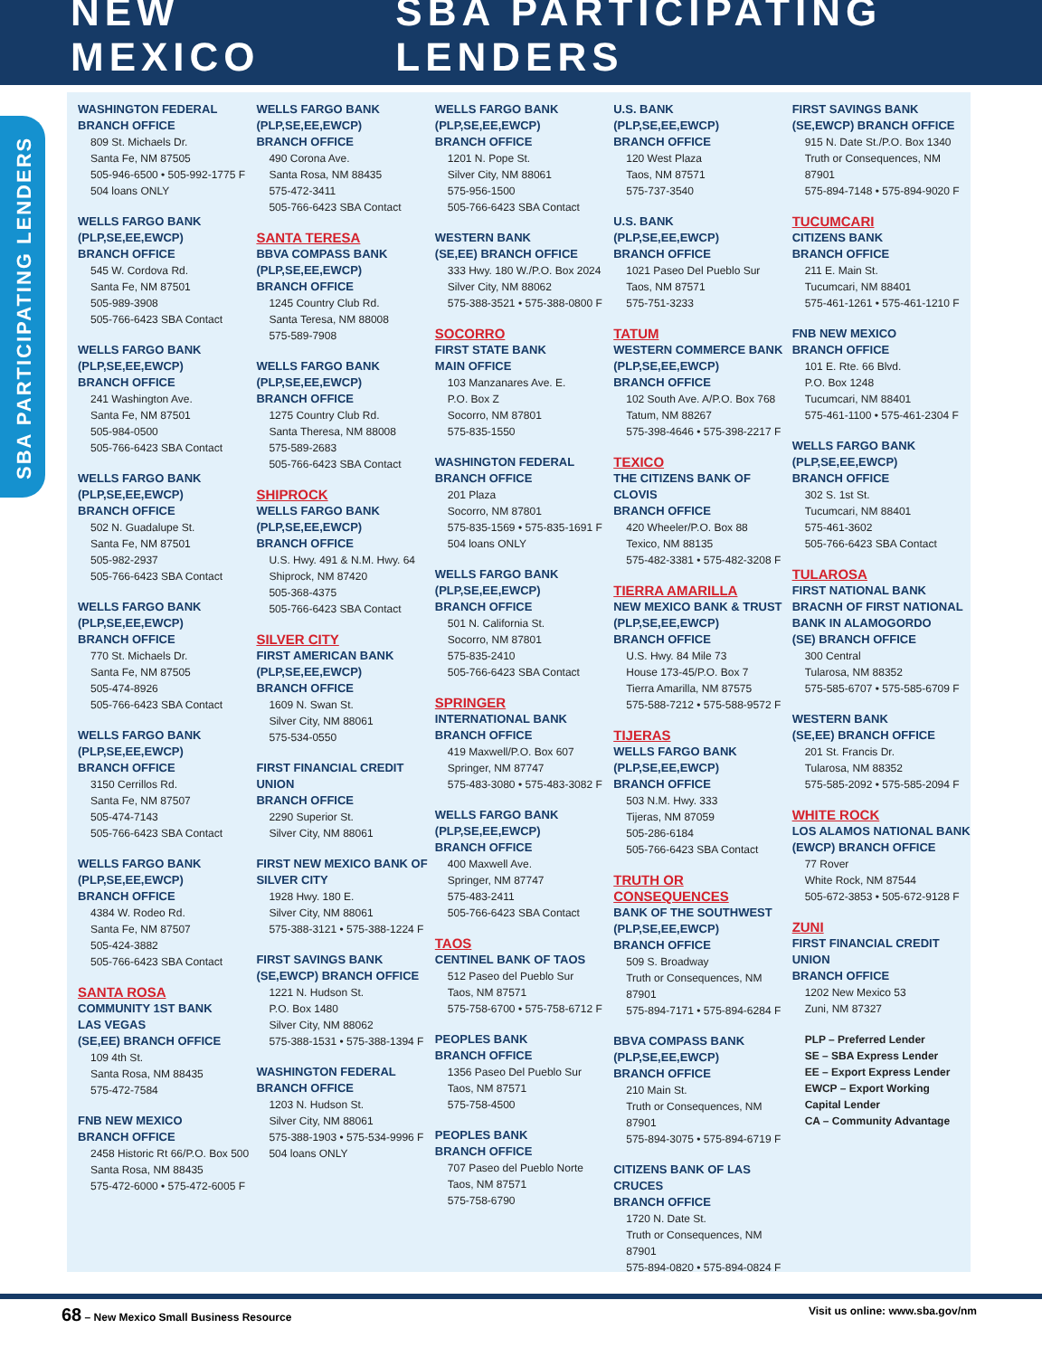NEW MEXICO SBA PARTICIPATING LENDERS
SBA PARTICIPATING LENDERS
WASHINGTON FEDERAL
BRANCH OFFICE
809 St. Michaels Dr.
Santa Fe, NM 87505
505-946-6500 • 505-992-1775 F
504 loans ONLY
WELLS FARGO BANK
(PLP,SE,EE,EWCP)
BRANCH OFFICE
545 W. Cordova Rd.
Santa Fe, NM 87501
505-989-3908
505-766-6423 SBA Contact
WELLS FARGO BANK
(PLP,SE,EE,EWCP)
BRANCH OFFICE
241 Washington Ave.
Santa Fe, NM 87501
505-984-0500
505-766-6423 SBA Contact
WELLS FARGO BANK
(PLP,SE,EE,EWCP)
BRANCH OFFICE
502 N. Guadalupe St.
Santa Fe, NM 87501
505-982-2937
505-766-6423 SBA Contact
WELLS FARGO BANK
(PLP,SE,EE,EWCP)
BRANCH OFFICE
770 St. Michaels Dr.
Santa Fe, NM 87505
505-474-8926
505-766-6423 SBA Contact
WELLS FARGO BANK
(PLP,SE,EE,EWCP)
BRANCH OFFICE
3150 Cerrillos Rd.
Santa Fe, NM 87507
505-474-7143
505-766-6423 SBA Contact
WELLS FARGO BANK
(PLP,SE,EE,EWCP)
BRANCH OFFICE
4384 W. Rodeo Rd.
Santa Fe, NM 87507
505-424-3882
505-766-6423 SBA Contact
SANTA ROSA
COMMUNITY 1ST BANK
LAS VEGAS
(SE,EE) BRANCH OFFICE
109 4th St.
Santa Rosa, NM 88435
575-472-7584
FNB NEW MEXICO
BRANCH OFFICE
2458 Historic Rt 66/P.O. Box 500
Santa Rosa, NM 88435
575-472-6000 • 575-472-6005 F
WELLS FARGO BANK
(PLP,SE,EE,EWCP)
BRANCH OFFICE
490 Corona Ave.
Santa Rosa, NM 88435
575-472-3411
505-766-6423 SBA Contact
SANTA TERESA
BBVA COMPASS BANK
(PLP,SE,EE,EWCP)
BRANCH OFFICE
1245 Country Club Rd.
Santa Teresa, NM 88008
575-589-7908
WELLS FARGO BANK
(PLP,SE,EE,EWCP)
BRANCH OFFICE
1275 Country Club Rd.
Santa Theresa, NM 88008
575-589-2683
505-766-6423 SBA Contact
SHIPROCK
WELLS FARGO BANK
(PLP,SE,EE,EWCP)
BRANCH OFFICE
U.S. Hwy. 491 & N.M. Hwy. 64
Shiprock, NM 87420
505-368-4375
505-766-6423 SBA Contact
SILVER CITY
FIRST AMERICAN BANK
(PLP,SE,EE,EWCP)
BRANCH OFFICE
1609 N. Swan St.
Silver City, NM 88061
575-534-0550
FIRST FINANCIAL CREDIT UNION
BRANCH OFFICE
2290 Superior St.
Silver City, NM 88061
FIRST NEW MEXICO BANK OF
SILVER CITY
1928 Hwy. 180 E.
Silver City, NM 88061
575-388-3121 • 575-388-1224 F
FIRST SAVINGS BANK
(SE,EWCP) BRANCH OFFICE
1221 N. Hudson St.
P.O. Box 1480
Silver City, NM 88062
575-388-1531 • 575-388-1394 F
WASHINGTON FEDERAL
BRANCH OFFICE
1203 N. Hudson St.
Silver City, NM 88061
575-388-1903 • 575-534-9996 F
504 loans ONLY
WELLS FARGO BANK
(PLP,SE,EE,EWCP)
BRANCH OFFICE
1201 N. Pope St.
Silver City, NM 88061
575-956-1500
505-766-6423 SBA Contact
WESTERN BANK
(SE,EE) BRANCH OFFICE
333 Hwy. 180 W./P.O. Box 2024
Silver City, NM 88062
575-388-3521 • 575-388-0800 F
SOCORRO
FIRST STATE BANK
MAIN OFFICE
103 Manzanares Ave. E.
P.O. Box Z
Socorro, NM 87801
575-835-1550
WASHINGTON FEDERAL
BRANCH OFFICE
201 Plaza
Socorro, NM 87801
575-835-1569 • 575-835-1691 F
504 loans ONLY
WELLS FARGO BANK
(PLP,SE,EE,EWCP)
BRANCH OFFICE
501 N. California St.
Socorro, NM 87801
575-835-2410
505-766-6423 SBA Contact
SPRINGER
INTERNATIONAL BANK
BRANCH OFFICE
419 Maxwell/P.O. Box 607
Springer, NM 87747
575-483-3080 • 575-483-3082 F
WELLS FARGO BANK
(PLP,SE,EE,EWCP)
BRANCH OFFICE
400 Maxwell Ave.
Springer, NM 87747
575-483-2411
505-766-6423 SBA Contact
TAOS
CENTINEL BANK OF TAOS
512 Paseo del Pueblo Sur
Taos, NM 87571
575-758-6700 • 575-758-6712 F
PEOPLES BANK
BRANCH OFFICE
1356 Paseo Del Pueblo Sur
Taos, NM 87571
575-758-4500
PEOPLES BANK
BRANCH OFFICE
707 Paseo del Pueblo Norte
Taos, NM 87571
575-758-6790
U.S. BANK
(PLP,SE,EE,EWCP)
BRANCH OFFICE
120 West Plaza
Taos, NM 87571
575-737-3540
U.S. BANK
(PLP,SE,EE,EWCP)
BRANCH OFFICE
1021 Paseo Del Pueblo Sur
Taos, NM 87571
575-751-3233
TATUM
WESTERN COMMERCE BANK
(PLP,SE,EE,EWCP)
BRANCH OFFICE
102 South Ave. A/P.O. Box 768
Tatum, NM 88267
575-398-4646 • 575-398-2217 F
TEXICO
THE CITIZENS BANK OF CLOVIS
BRANCH OFFICE
420 Wheeler/P.O. Box 88
Texico, NM 88135
575-482-3381 • 575-482-3208 F
TIERRA AMARILLA
NEW MEXICO BANK & TRUST
(PLP,SE,EE,EWCP)
BRANCH OFFICE
U.S. Hwy. 84 Mile 73
House 173-45/P.O. Box 7
Tierra Amarilla, NM 87575
575-588-7212 • 575-588-9572 F
TIJERAS
WELLS FARGO BANK
(PLP,SE,EE,EWCP)
BRANCH OFFICE
503 N.M. Hwy. 333
Tijeras, NM 87059
505-286-6184
505-766-6423 SBA Contact
TRUTH OR CONSEQUENCES
BANK OF THE SOUTHWEST
(PLP,SE,EE,EWCP)
BRANCH OFFICE
509 S. Broadway
Truth or Consequences, NM 87901
575-894-7171 • 575-894-6284 F
BBVA COMPASS BANK
(PLP,SE,EE,EWCP)
BRANCH OFFICE
210 Main St.
Truth or Consequences, NM 87901
575-894-3075 • 575-894-6719 F
CITIZENS BANK OF LAS CRUCES
BRANCH OFFICE
1720 N. Date St.
Truth or Consequences, NM 87901
575-894-0820 • 575-894-0824 F
FIRST SAVINGS BANK
(SE,EWCP) BRANCH OFFICE
915 N. Date St./P.O. Box 1340
Truth or Consequences, NM 87901
575-894-7148 • 575-894-9020 F
TUCUMCARI
CITIZENS BANK
BRANCH OFFICE
211 E. Main St.
Tucumcari, NM 88401
575-461-1261 • 575-461-1210 F
FNB NEW MEXICO
BRANCH OFFICE
101 E. Rte. 66 Blvd.
P.O. Box 1248
Tucumcari, NM 88401
575-461-1100 • 575-461-2304 F
WELLS FARGO BANK
(PLP,SE,EE,EWCP)
BRANCH OFFICE
302 S. 1st St.
Tucumcari, NM 88401
575-461-3602
505-766-6423 SBA Contact
TULAROSA
FIRST NATIONAL BANK
BRACNH OF FIRST NATIONAL
BANK IN ALAMOGORDO
(SE) BRANCH OFFICE
300 Central
Tularosa, NM 88352
575-585-6707 • 575-585-6709 F
WESTERN BANK
(SE,EE) BRANCH OFFICE
201 St. Francis Dr.
Tularosa, NM 88352
575-585-2092 • 575-585-2094 F
WHITE ROCK
LOS ALAMOS NATIONAL BANK
(EWCP) BRANCH OFFICE
77 Rover
White Rock, NM 87544
505-672-3853 • 505-672-9128 F
ZUNI
FIRST FINANCIAL CREDIT UNION
BRANCH OFFICE
1202 New Mexico 53
Zuni, NM 87327
PLP – Preferred Lender
SE – SBA Express Lender
EE – Export Express Lender
EWCP – Export Working
Capital Lender
CA – Community Advantage
68 – New Mexico Small Business Resource Visit us online: www.sba.gov/nm